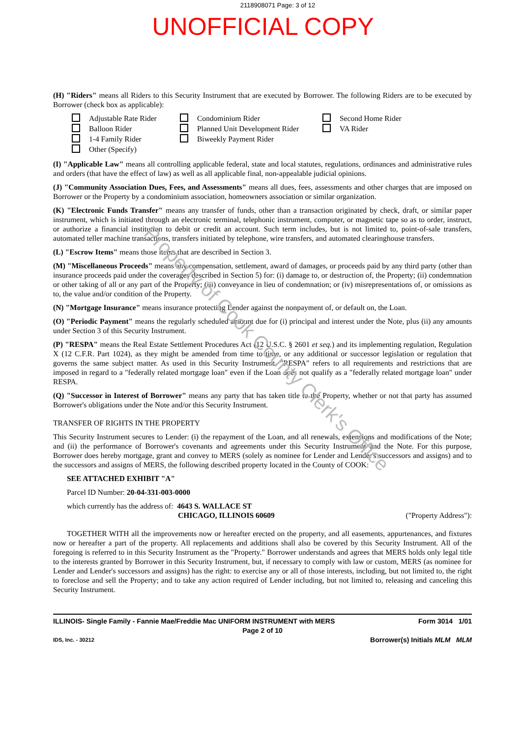2118908071 Page: 3 of 12
UNOFFICIAL COPY
(H) "Riders" means all Riders to this Security Instrument that are executed by Borrower. The following Riders are to be executed by Borrower (check box as applicable):
Adjustable Rate Rider
Balloon Rider
1-4 Family Rider
Other (Specify)
Condominium Rider
Planned Unit Development Rider
Biweekly Payment Rider
Second Home Rider
VA Rider
(I) "Applicable Law" means all controlling applicable federal, state and local statutes, regulations, ordinances and administrative rules and orders (that have the effect of law) as well as all applicable final, non-appealable judicial opinions.
(J) "Community Association Dues, Fees, and Assessments" means all dues, fees, assessments and other charges that are imposed on Borrower or the Property by a condominium association, homeowners association or similar organization.
(K) "Electronic Funds Transfer" means any transfer of funds, other than a transaction originated by check, draft, or similar paper instrument, which is initiated through an electronic terminal, telephonic instrument, computer, or magnetic tape so as to order, instruct, or authorize a financial institution to debit or credit an account. Such term includes, but is not limited to, point-of-sale transfers, automated teller machine transactions, transfers initiated by telephone, wire transfers, and automated clearinghouse transfers.
(L) "Escrow Items" means those items that are described in Section 3.
(M) "Miscellaneous Proceeds" means any compensation, settlement, award of damages, or proceeds paid by any third party (other than insurance proceeds paid under the coverages described in Section 5) for: (i) damage to, or destruction of, the Property; (ii) condemnation or other taking of all or any part of the Property; (iii) conveyance in lieu of condemnation; or (iv) misrepresentations of, or omissions as to, the value and/or condition of the Property.
(N) "Mortgage Insurance" means insurance protecting Lender against the nonpayment of, or default on, the Loan.
(O) "Periodic Payment" means the regularly scheduled amount due for (i) principal and interest under the Note, plus (ii) any amounts under Section 3 of this Security Instrument.
(P) "RESPA" means the Real Estate Settlement Procedures Act (12 U.S.C. § 2601 et seq.) and its implementing regulation, Regulation X (12 C.F.R. Part 1024), as they might be amended from time to time, or any additional or successor legislation or regulation that governs the same subject matter. As used in this Security Instrument, "RESPA" refers to all requirements and restrictions that are imposed in regard to a "federally related mortgage loan" even if the Loan does not qualify as a "federally related mortgage loan" under RESPA.
(Q) "Successor in Interest of Borrower" means any party that has taken title to the Property, whether or not that party has assumed Borrower's obligations under the Note and/or this Security Instrument.
TRANSFER OF RIGHTS IN THE PROPERTY
This Security Instrument secures to Lender: (i) the repayment of the Loan, and all renewals, extensions and modifications of the Note; and (ii) the performance of Borrower's covenants and agreements under this Security Instrument and the Note. For this purpose, Borrower does hereby mortgage, grant and convey to MERS (solely as nominee for Lender and Lender's successors and assigns) and to the successors and assigns of MERS, the following described property located in the County of COOK:
SEE ATTACHED EXHIBIT "A"
Parcel ID Number: 20-04-331-003-0000
which currently has the address of: 4643 S. WALLACE ST
CHICAGO, ILLINOIS 60609
("Property Address"):
TOGETHER WITH all the improvements now or hereafter erected on the property, and all easements, appurtenances, and fixtures now or hereafter a part of the property. All replacements and additions shall also be covered by this Security Instrument. All of the foregoing is referred to in this Security Instrument as the "Property." Borrower understands and agrees that MERS holds only legal title to the interests granted by Borrower in this Security Instrument, but, if necessary to comply with law or custom, MERS (as nominee for Lender and Lender's successors and assigns) has the right: to exercise any or all of those interests, including, but not limited to, the right to foreclose and sell the Property; and to take any action required of Lender including, but not limited to, releasing and canceling this Security Instrument.
ILLINOIS- Single Family - Fannie Mae/Freddie Mac UNIFORM INSTRUMENT with MERS Form 3014 1/01
Page 2 of 10
IDS, Inc. - 30212 Borrower(s) Initials MLM MLM
Property of Cook County Clerk's Office